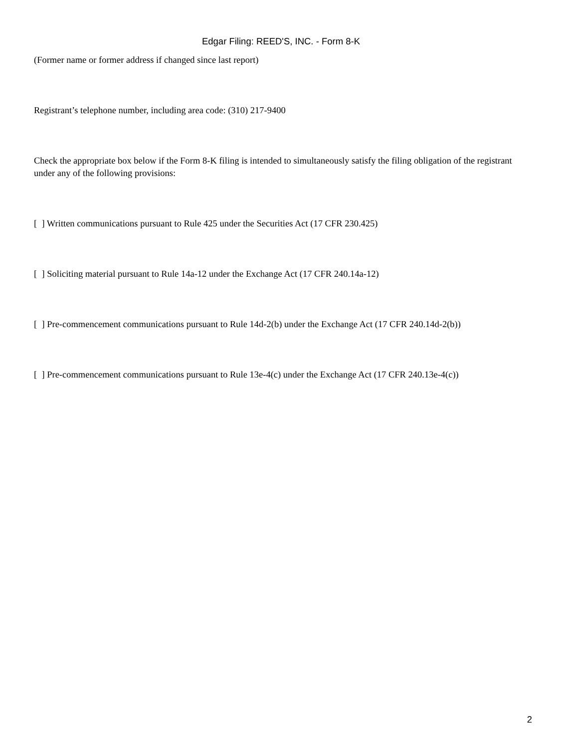Edgar Filing: REED'S, INC. - Form 8-K
(Former name or former address if changed since last report)
Registrant’s telephone number, including area code: (310) 217-9400
Check the appropriate box below if the Form 8-K filing is intended to simultaneously satisfy the filing obligation of the registrant under any of the following provisions:
[ ] Written communications pursuant to Rule 425 under the Securities Act (17 CFR 230.425)
[ ] Soliciting material pursuant to Rule 14a-12 under the Exchange Act (17 CFR 240.14a-12)
[ ] Pre-commencement communications pursuant to Rule 14d-2(b) under the Exchange Act (17 CFR 240.14d-2(b))
[ ] Pre-commencement communications pursuant to Rule 13e-4(c) under the Exchange Act (17 CFR 240.13e-4(c))
2